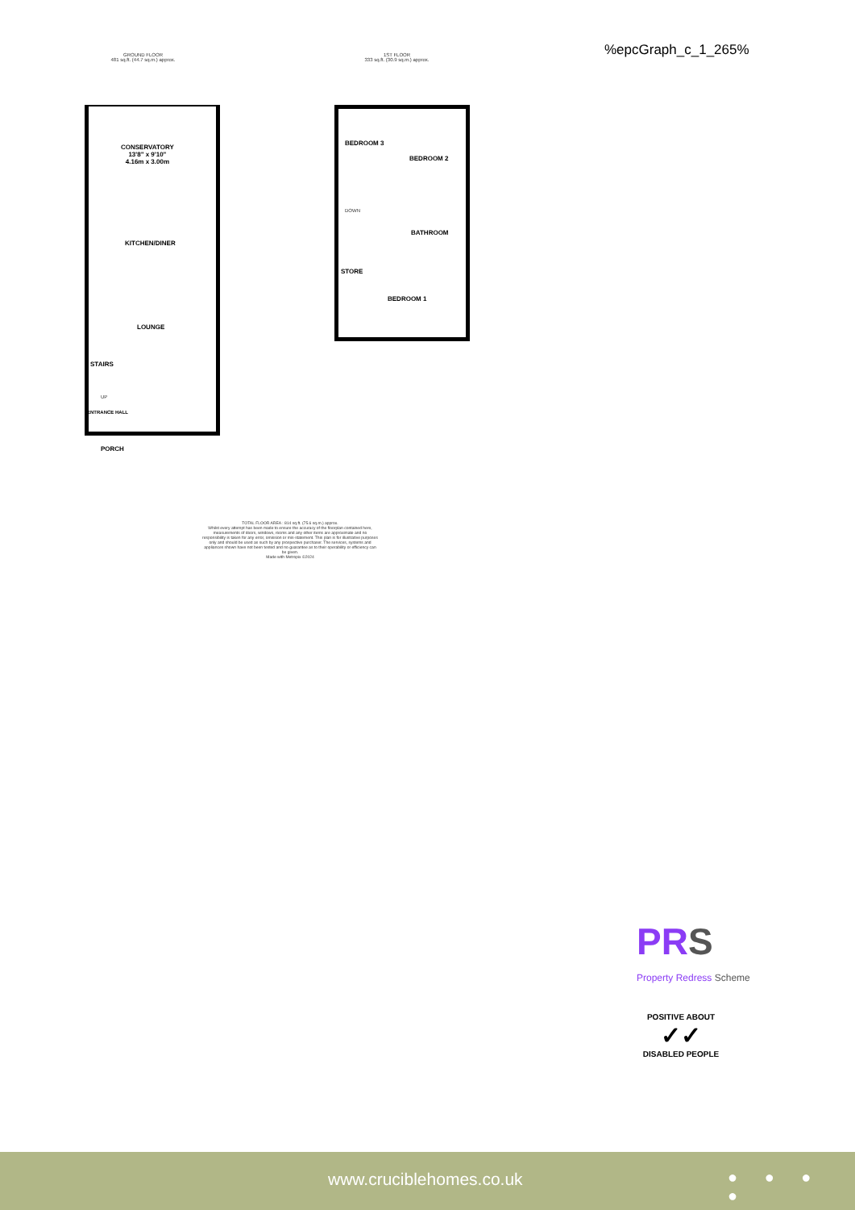GROUND FLOOR
481 sq.ft. (44.7 sq.m.) approx.
1ST FLOOR
333 sq.ft. (30.9 sq.m.) approx.
%epcGraph_c_1_265%
CONSERVATORY
13'8" x 9'10"
4.16m x 3.00m
KITCHEN/DINER
LOUNGE
STAIRS
ENTRANCE HALL
PORCH
BEDROOM 3
BEDROOM 2
BATHROOM
STORE
BEDROOM 1
DOWN
UP
TOTAL FLOOR AREA : 814 sq.ft. (75.6 sq.m.) approx.
Whilst every attempt has been made to ensure the accuracy of the floorplan contained here, measurements of doors, windows, rooms and any other items are approximate and no responsibility is taken for any error, omission or mis-statement. This plan is for illustrative purposes only and should be used as such by any prospective purchaser. The services, systems and appliances shown have not been tested and no guarantee as to their operability or efficiency can be given.
Made with Metropix ©2024
PRS
Property Redress Scheme
POSITIVE ABOUT
✓✓
DISABLED PEOPLE
www.cruciblehomes.co.uk ● ● ● ●